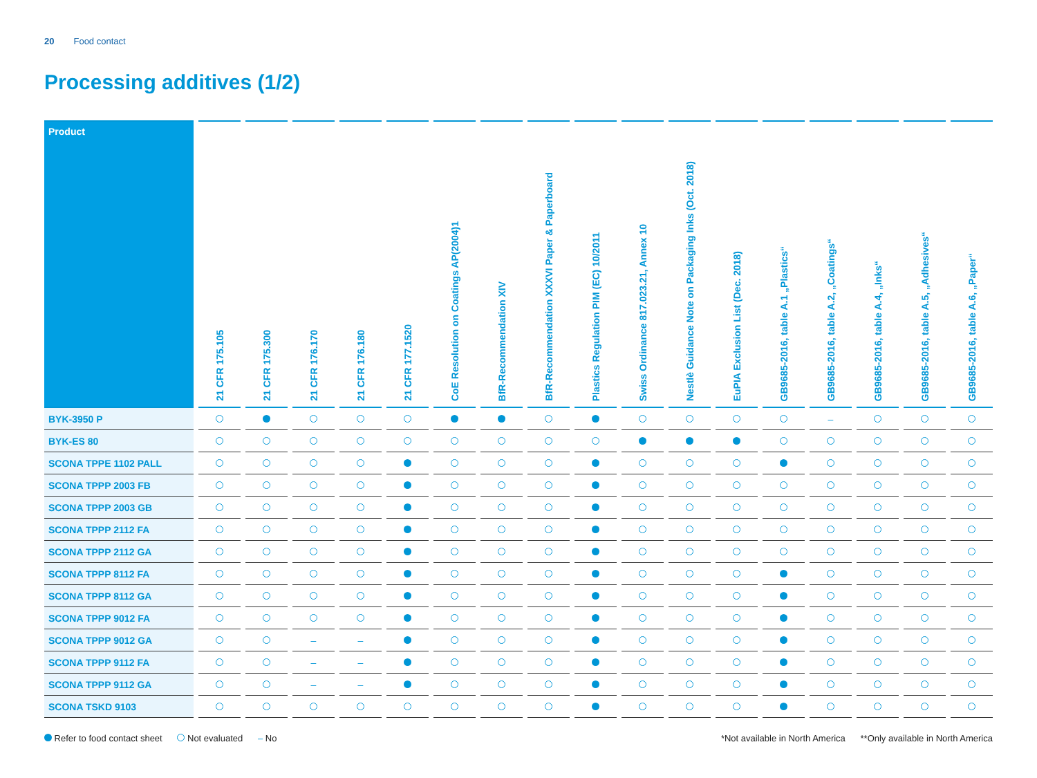20 Food contact
Processing additives (1/2)
| Product | 21 CFR 175.105 | 21 CFR 175.300 | 21 CFR 176.170 | 21 CFR 176.180 | 21 CFR 177.1520 | CoE Resolution on Coatings AP(2004)1 | BfR-Recommendation XIV | BfR-Recommendation XXXVI Paper & Paperboard | Plastics Regulation PIM (EC) 10/2011 | Swiss Ordinance 817.023.21, Annex 10 | Nestlè Guidance Note on Packaging Inks (Oct. 2018) | EuPIA Exclusion List (Dec. 2018) | GB9685-2016, table A.1 „Plastics“ | GB9685-2016, table A.2, „Coatings“ | GB9685-2016, table A.4, „Inks“ | GB9685-2016, table A.5, „Adhesives“ | GB9685-2016, table A.6, „Paper“ |
| --- | --- | --- | --- | --- | --- | --- | --- | --- | --- | --- | --- | --- | --- | --- | --- | --- | --- |
| BYK-3950 P | | | | | | | | | | | | | | – | | | |
| BYK-ES 80 | | | | | | | | | | | | | | | | | |
| SCONA TPPE 1102 PALL | | | | | | | | | | | | | | | | | |
| SCONA TPPP 2003 FB | | | | | | | | | | | | | | | | | |
| SCONA TPPP 2003 GB | | | | | | | | | | | | | | | | | |
| SCONA TPPP 2112 FA | | | | | | | | | | | | | | | | | |
| SCONA TPPP 2112 GA | | | | | | | | | | | | | | | | | |
| SCONA TPPP 8112 FA | | | | | | | | | | | | | | | | | |
| SCONA TPPP 8112 GA | | | | | | | | | | | | | | | | | |
| SCONA TPPP 9012 FA | | | | | | | | | | | | | | | | | |
| SCONA TPPP 9012 GA | | | – | – | | | | | | | | | | | | | |
| SCONA TPPP 9112 FA | | | – | – | | | | | | | | | | | | | |
| SCONA TPPP 9112 GA | | | – | – | | | | | | | | | | | | | |
| SCONA TSKD 9103 | | | | | | | | | | | | | | | | | |
Refer to food contact sheet Not evaluated – No
*Not available in North America **Only available in North America